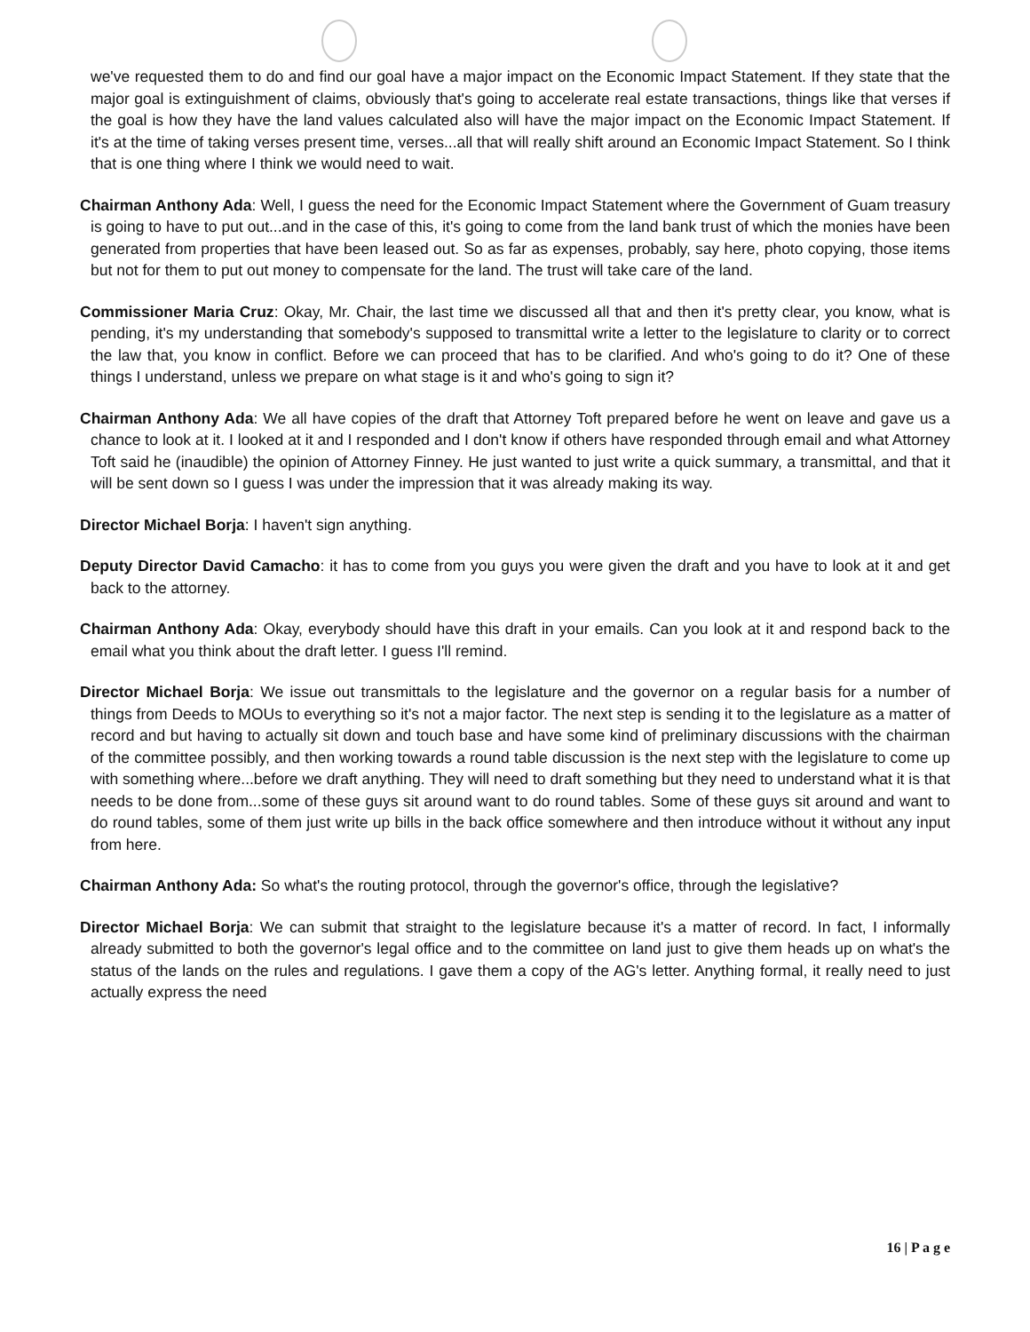we've requested them to do and find our goal have a major impact on the Economic Impact Statement. If they state that the major goal is extinguishment of claims, obviously that's going to accelerate real estate transactions, things like that verses if the goal is how they have the land values calculated also will have the major impact on the Economic Impact Statement. If it's at the time of taking verses present time, verses...all that will really shift around an Economic Impact Statement. So I think that is one thing where I think we would need to wait.
Chairman Anthony Ada: Well, I guess the need for the Economic Impact Statement where the Government of Guam treasury is going to have to put out...and in the case of this, it's going to come from the land bank trust of which the monies have been generated from properties that have been leased out. So as far as expenses, probably, say here, photo copying, those items but not for them to put out money to compensate for the land. The trust will take care of the land.
Commissioner Maria Cruz: Okay, Mr. Chair, the last time we discussed all that and then it's pretty clear, you know, what is pending, it's my understanding that somebody's supposed to transmittal write a letter to the legislature to clarity or to correct the law that, you know in conflict. Before we can proceed that has to be clarified. And who's going to do it? One of these things I understand, unless we prepare on what stage is it and who's going to sign it?
Chairman Anthony Ada: We all have copies of the draft that Attorney Toft prepared before he went on leave and gave us a chance to look at it. I looked at it and I responded and I don't know if others have responded through email and what Attorney Toft said he (inaudible) the opinion of Attorney Finney. He just wanted to just write a quick summary, a transmittal, and that it will be sent down so I guess I was under the impression that it was already making its way.
Director Michael Borja: I haven't sign anything.
Deputy Director David Camacho: it has to come from you guys you were given the draft and you have to look at it and get back to the attorney.
Chairman Anthony Ada: Okay, everybody should have this draft in your emails. Can you look at it and respond back to the email what you think about the draft letter. I guess I'll remind.
Director Michael Borja: We issue out transmittals to the legislature and the governor on a regular basis for a number of things from Deeds to MOUs to everything so it's not a major factor. The next step is sending it to the legislature as a matter of record and but having to actually sit down and touch base and have some kind of preliminary discussions with the chairman of the committee possibly, and then working towards a round table discussion is the next step with the legislature to come up with something where...before we draft anything. They will need to draft something but they need to understand what it is that needs to be done from...some of these guys sit around want to do round tables. Some of these guys sit around and want to do round tables, some of them just write up bills in the back office somewhere and then introduce without it without any input from here.
Chairman Anthony Ada: So what's the routing protocol, through the governor's office, through the legislative?
Director Michael Borja: We can submit that straight to the legislature because it's a matter of record. In fact, I informally already submitted to both the governor's legal office and to the committee on land just to give them heads up on what's the status of the lands on the rules and regulations. I gave them a copy of the AG's letter. Anything formal, it really need to just actually express the need
16 | P a g e